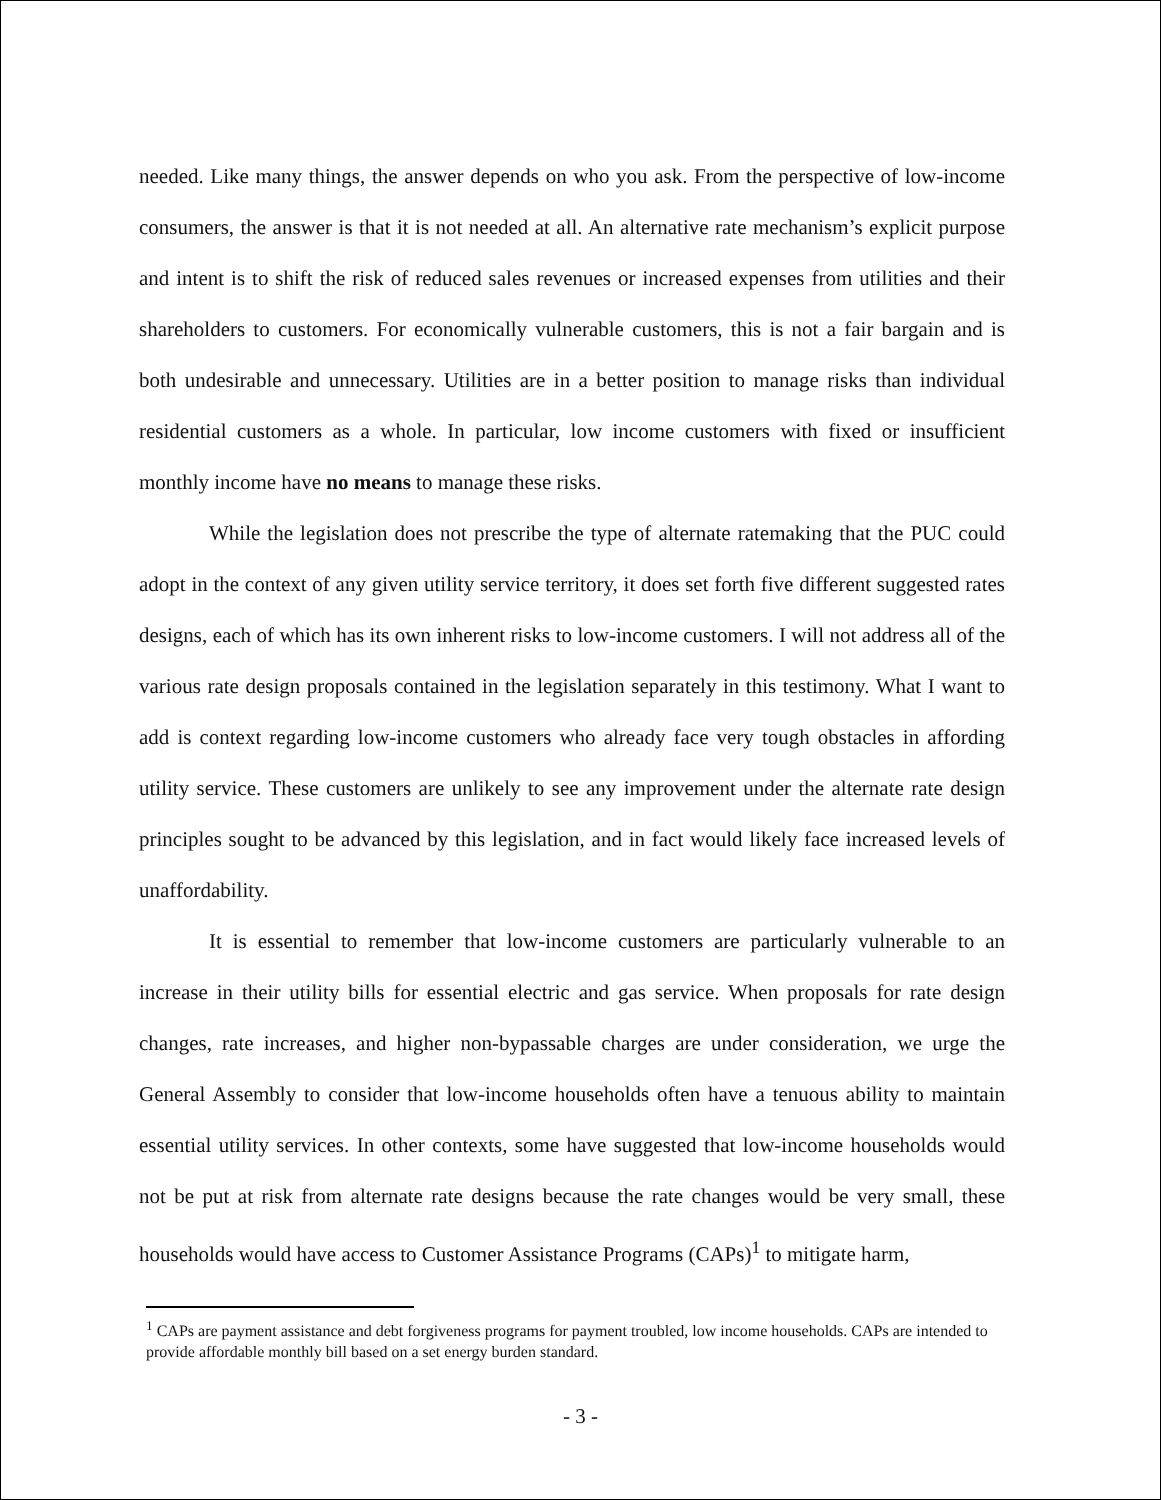needed. Like many things, the answer depends on who you ask. From the perspective of low-income consumers, the answer is that it is not needed at all. An alternative rate mechanism’s explicit purpose and intent is to shift the risk of reduced sales revenues or increased expenses from utilities and their shareholders to customers. For economically vulnerable customers, this is not a fair bargain and is both undesirable and unnecessary. Utilities are in a better position to manage risks than individual residential customers as a whole. In particular, low income customers with fixed or insufficient monthly income have no means to manage these risks.
While the legislation does not prescribe the type of alternate ratemaking that the PUC could adopt in the context of any given utility service territory, it does set forth five different suggested rates designs, each of which has its own inherent risks to low-income customers. I will not address all of the various rate design proposals contained in the legislation separately in this testimony. What I want to add is context regarding low-income customers who already face very tough obstacles in affording utility service. These customers are unlikely to see any improvement under the alternate rate design principles sought to be advanced by this legislation, and in fact would likely face increased levels of unaffordability.
It is essential to remember that low-income customers are particularly vulnerable to an increase in their utility bills for essential electric and gas service. When proposals for rate design changes, rate increases, and higher non-bypassable charges are under consideration, we urge the General Assembly to consider that low-income households often have a tenuous ability to maintain essential utility services. In other contexts, some have suggested that low-income households would not be put at risk from alternate rate designs because the rate changes would be very small, these households would have access to Customer Assistance Programs (CAPs)<sup>1</sup> to mitigate harm,
<sup>1</sup> CAPs are payment assistance and debt forgiveness programs for payment troubled, low income households. CAPs are intended to provide affordable monthly bill based on a set energy burden standard.
- 3 -